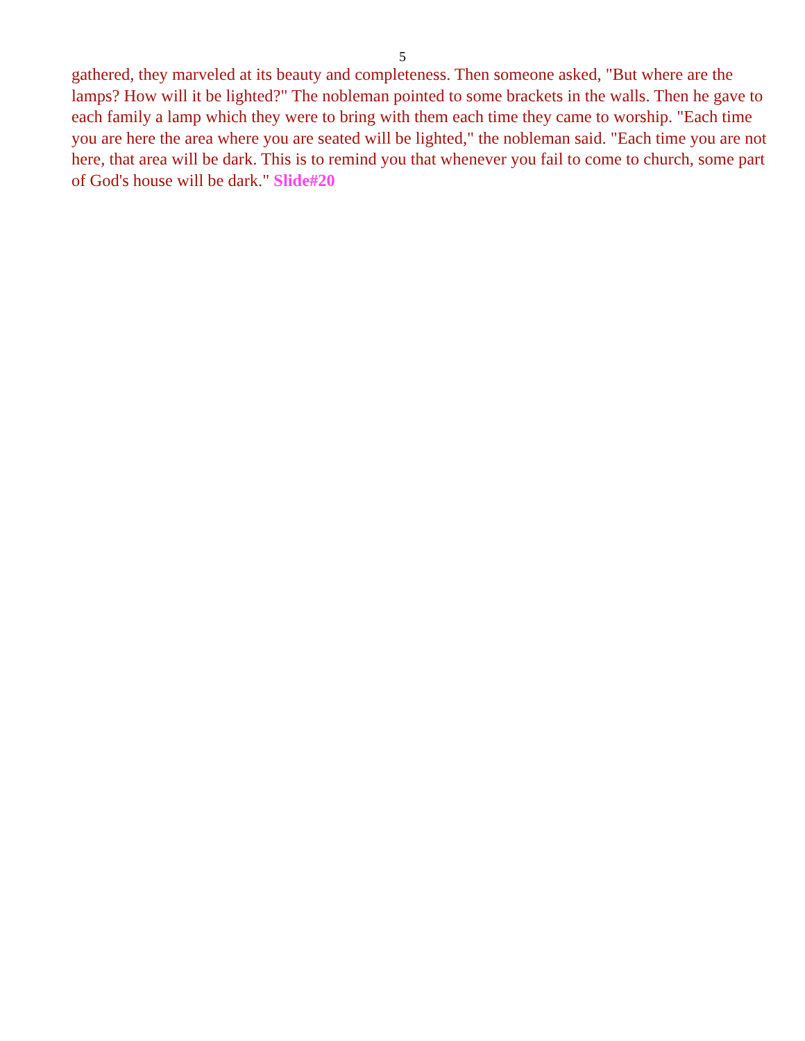5
gathered, they marveled at its beauty and completeness. Then someone asked, "But where are the lamps? How will it be lighted?" The nobleman pointed to some brackets in the walls. Then he gave to each family a lamp which they were to bring with them each time they came to worship. "Each time you are here the area where you are seated will be lighted," the nobleman said. "Each time you are not here, that area will be dark. This is to remind you that whenever you fail to come to church, some part of God's house will be dark." Slide#20